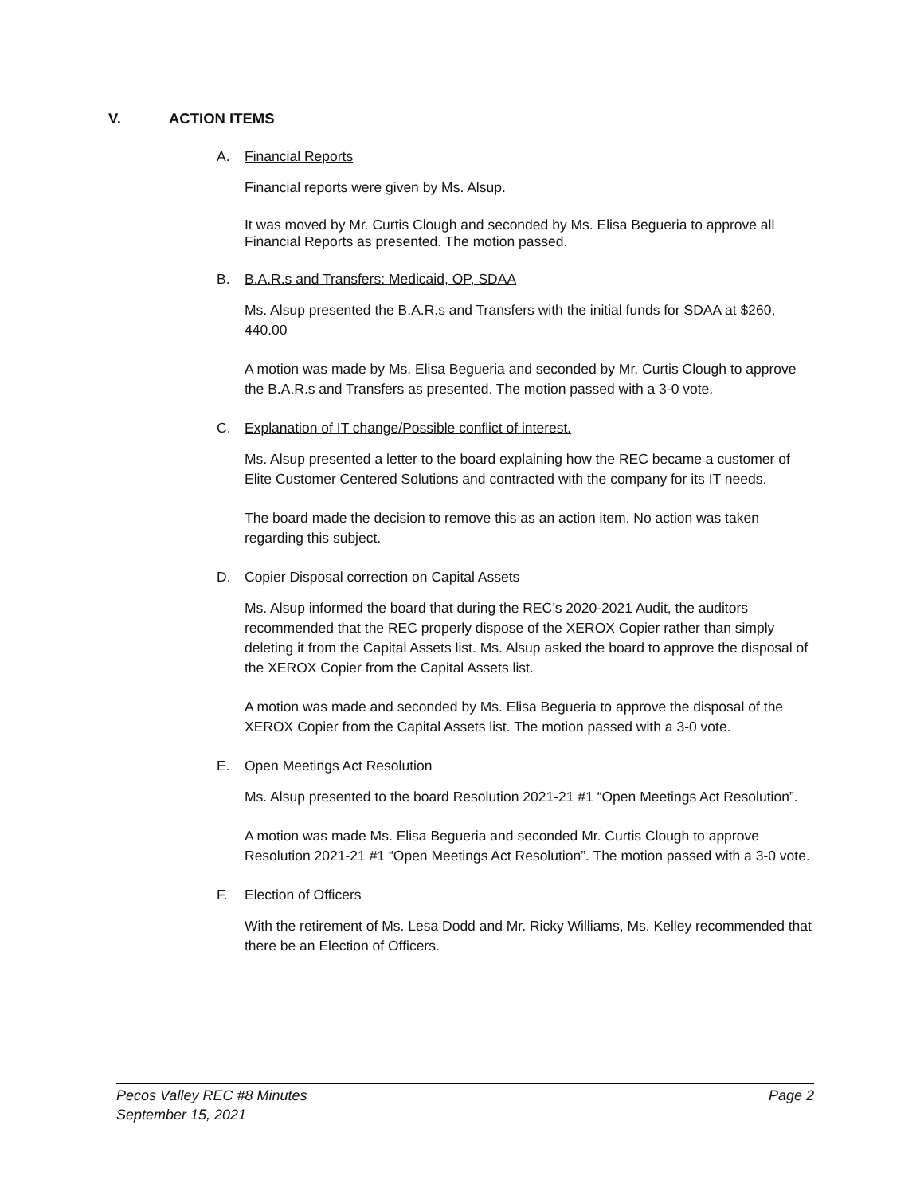V. ACTION ITEMS
A. Financial Reports
Financial reports were given by Ms. Alsup.
It was moved by Mr. Curtis Clough and seconded by Ms. Elisa Begueria to approve all Financial Reports as presented. The motion passed.
B. B.A.R.s and Transfers: Medicaid, OP, SDAA
Ms. Alsup presented the B.A.R.s and Transfers with the initial funds for SDAA at $260, 440.00
A motion was made by Ms. Elisa Begueria and seconded by Mr. Curtis Clough to approve the B.A.R.s and Transfers as presented. The motion passed with a 3-0 vote.
C. Explanation of IT change/Possible conflict of interest.
Ms. Alsup presented a letter to the board explaining how the REC became a customer of Elite Customer Centered Solutions and contracted with the company for its IT needs.
The board made the decision to remove this as an action item. No action was taken regarding this subject.
D. Copier Disposal correction on Capital Assets
Ms. Alsup informed the board that during the REC’s 2020-2021 Audit, the auditors recommended that the REC properly dispose of the XEROX Copier rather than simply deleting it from the Capital Assets list. Ms. Alsup asked the board to approve the disposal of the XEROX Copier from the Capital Assets list.
A motion was made and seconded by Ms. Elisa Begueria to approve the disposal of the XEROX Copier from the Capital Assets list. The motion passed with a 3-0 vote.
E. Open Meetings Act Resolution
Ms. Alsup presented to the board Resolution 2021-21 #1 “Open Meetings Act Resolution”.
A motion was made Ms. Elisa Begueria and seconded Mr. Curtis Clough to approve Resolution 2021-21 #1 “Open Meetings Act Resolution”. The motion passed with a 3-0 vote.
F. Election of Officers
With the retirement of Ms. Lesa Dodd and Mr. Ricky Williams, Ms. Kelley recommended that there be an Election of Officers.
Pecos Valley REC #8 Minutes
September 15, 2021
Page 2